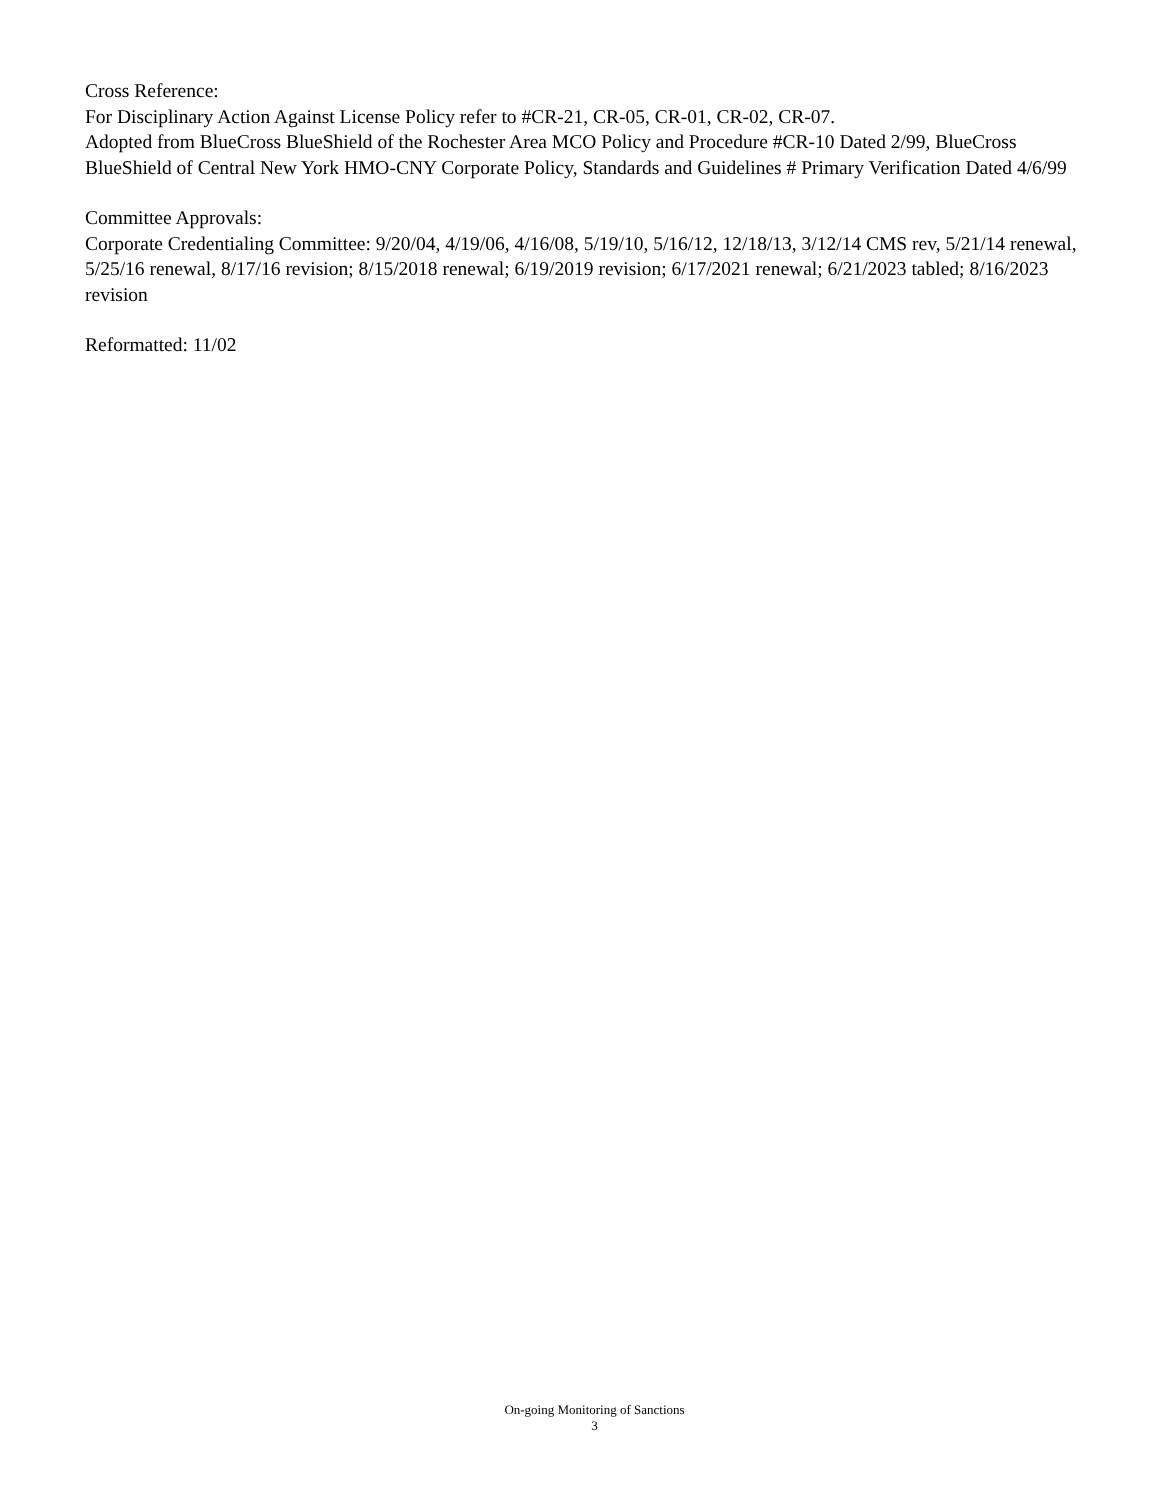Cross Reference:
For Disciplinary Action Against License Policy refer to #CR-21, CR-05, CR-01, CR-02, CR-07.
Adopted from BlueCross BlueShield of the Rochester Area MCO Policy and Procedure #CR-10 Dated 2/99, BlueCross BlueShield of Central New York HMO-CNY Corporate Policy, Standards and Guidelines # Primary Verification Dated 4/6/99
Committee Approvals:
Corporate Credentialing Committee: 9/20/04, 4/19/06, 4/16/08, 5/19/10, 5/16/12, 12/18/13, 3/12/14 CMS rev, 5/21/14 renewal, 5/25/16 renewal, 8/17/16 revision; 8/15/2018 renewal; 6/19/2019 revision; 6/17/2021 renewal; 6/21/2023 tabled; 8/16/2023 revision
Reformatted: 11/02
On-going Monitoring of Sanctions
3